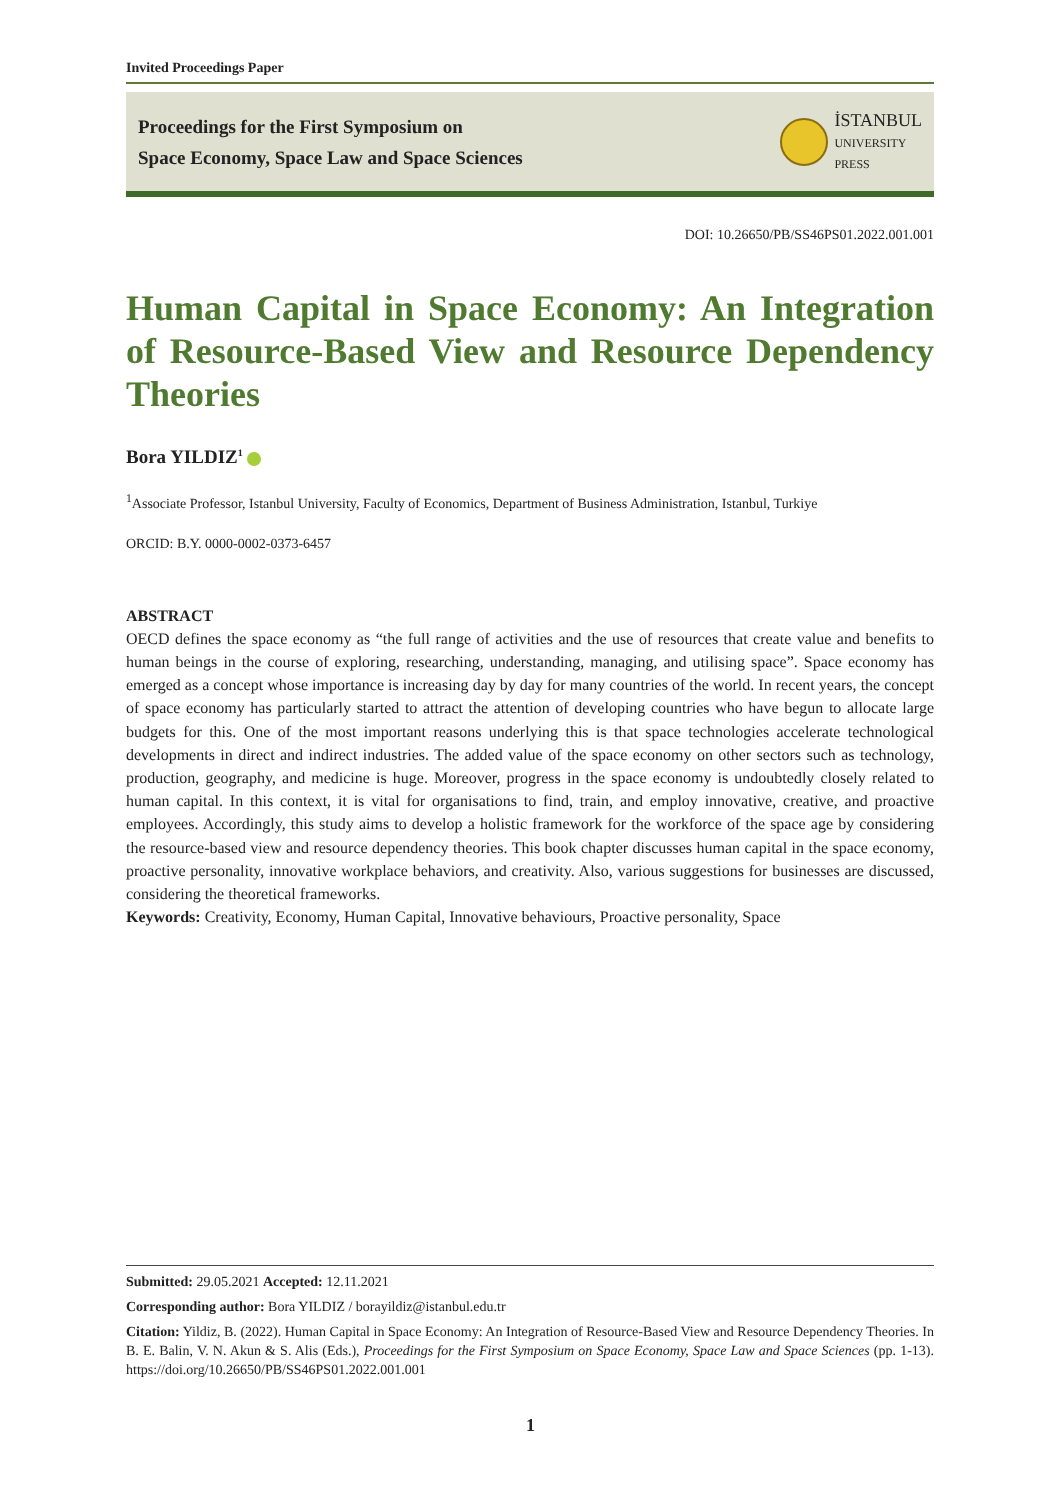Invited Proceedings Paper
Proceedings for the First Symposium on
Space Economy, Space Law and Space Sciences
İSTANBUL
UNIVERSITY
PRESS
DOI: 10.26650/PB/SS46PS01.2022.001.001
Human Capital in Space Economy: An Integration of Resource-Based View and Resource Dependency Theories
Bora YILDIZ<sup>1</sup>
<sup>1</sup> Associate Professor, Istanbul University, Faculty of Economics, Department of Business Administration, Istanbul, Turkiye
ORCID: B.Y. 0000-0002-0373-6457
ABSTRACT
OECD defines the space economy as “the full range of activities and the use of resources that create value and benefits to human beings in the course of exploring, researching, understanding, managing, and utilising space”. Space economy has emerged as a concept whose importance is increasing day by day for many countries of the world. In recent years, the concept of space economy has particularly started to attract the attention of developing countries who have begun to allocate large budgets for this. One of the most important reasons underlying this is that space technologies accelerate technological developments in direct and indirect industries. The added value of the space economy on other sectors such as technology, production, geography, and medicine is huge. Moreover, progress in the space economy is undoubtedly closely related to human capital. In this context, it is vital for organisations to find, train, and employ innovative, creative, and proactive employees. Accordingly, this study aims to develop a holistic framework for the workforce of the space age by considering the resource-based view and resource dependency theories. This book chapter discusses human capital in the space economy, proactive personality, innovative workplace behaviors, and creativity. Also, various suggestions for businesses are discussed, considering the theoretical frameworks.
Keywords: Creativity, Economy, Human Capital, Innovative behaviours, Proactive personality, Space
Submitted: 29.05.2021 Accepted: 12.11.2021
Corresponding author: Bora YILDIZ / borayildiz@istanbul.edu.tr
Citation: Yildiz, B. (2022). Human Capital in Space Economy: An Integration of Resource-Based View and Resource Dependency Theories. In B. E. Balin, V. N. Akun & S. Alis (Eds.), Proceedings for the First Symposium on Space Economy, Space Law and Space Sciences (pp. 1-13). https://doi.org/10.26650/PB/SS46PS01.2022.001.001
1